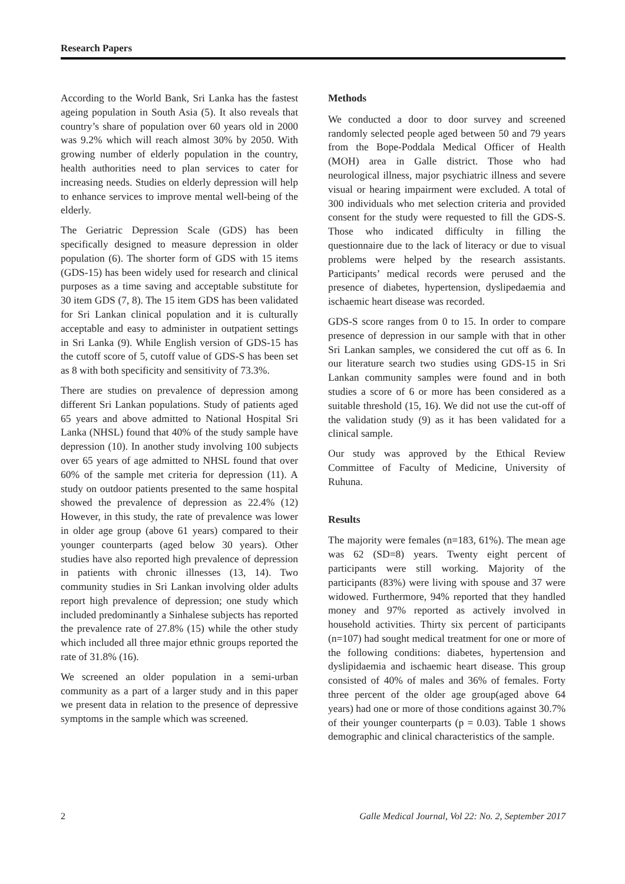Research Papers
According to the World Bank, Sri Lanka has the fastest ageing population in South Asia (5). It also reveals that country’s share of population over 60 years old in 2000 was 9.2% which will reach almost 30% by 2050. With growing number of elderly population in the country, health authorities need to plan services to cater for increasing needs. Studies on elderly depression will help to enhance services to improve mental well-being of the elderly.
The Geriatric Depression Scale (GDS) has been specifically designed to measure depression in older population (6). The shorter form of GDS with 15 items (GDS-15) has been widely used for research and clinical purposes as a time saving and acceptable substitute for 30 item GDS (7, 8). The 15 item GDS has been validated for Sri Lankan clinical population and it is culturally acceptable and easy to administer in outpatient settings in Sri Lanka (9). While English version of GDS-15 has the cutoff score of 5, cutoff value of GDS-S has been set as 8 with both specificity and sensitivity of 73.3%.
There are studies on prevalence of depression among different Sri Lankan populations. Study of patients aged 65 years and above admitted to National Hospital Sri Lanka (NHSL) found that 40% of the study sample have depression (10). In another study involving 100 subjects over 65 years of age admitted to NHSL found that over 60% of the sample met criteria for depression (11). A study on outdoor patients presented to the same hospital showed the prevalence of depression as 22.4% (12) However, in this study, the rate of prevalence was lower in older age group (above 61 years) compared to their younger counterparts (aged below 30 years). Other studies have also reported high prevalence of depression in patients with chronic illnesses (13, 14). Two community studies in Sri Lankan involving older adults report high prevalence of depression; one study which included predominantly a Sinhalese subjects has reported the prevalence rate of 27.8% (15) while the other study which included all three major ethnic groups reported the rate of 31.8% (16).
We screened an older population in a semi-urban community as a part of a larger study and in this paper we present data in relation to the presence of depressive symptoms in the sample which was screened.
Methods
We conducted a door to door survey and screened randomly selected people aged between 50 and 79 years from the Bope-Poddala Medical Officer of Health (MOH) area in Galle district. Those who had neurological illness, major psychiatric illness and severe visual or hearing impairment were excluded. A total of 300 individuals who met selection criteria and provided consent for the study were requested to fill the GDS-S. Those who indicated difficulty in filling the questionnaire due to the lack of literacy or due to visual problems were helped by the research assistants. Participants’ medical records were perused and the presence of diabetes, hypertension, dyslipedaemia and ischaemic heart disease was recorded.
GDS-S score ranges from 0 to 15. In order to compare presence of depression in our sample with that in other Sri Lankan samples, we considered the cut off as 6. In our literature search two studies using GDS-15 in Sri Lankan community samples were found and in both studies a score of 6 or more has been considered as a suitable threshold (15, 16). We did not use the cut-off of the validation study (9) as it has been validated for a clinical sample.
Our study was approved by the Ethical Review Committee of Faculty of Medicine, University of Ruhuna.
Results
The majority were females (n=183, 61%). The mean age was 62 (SD=8) years. Twenty eight percent of participants were still working. Majority of the participants (83%) were living with spouse and 37 were widowed. Furthermore, 94% reported that they handled money and 97% reported as actively involved in household activities. Thirty six percent of participants (n=107) had sought medical treatment for one or more of the following conditions: diabetes, hypertension and dyslipidaemia and ischaemic heart disease. This group consisted of 40% of males and 36% of females. Forty three percent of the older age group(aged above 64 years) had one or more of those conditions against 30.7% of their younger counterparts (p = 0.03). Table 1 shows demographic and clinical characteristics of the sample.
2 Galle Medical Journal, Vol 22: No. 2, September 2017